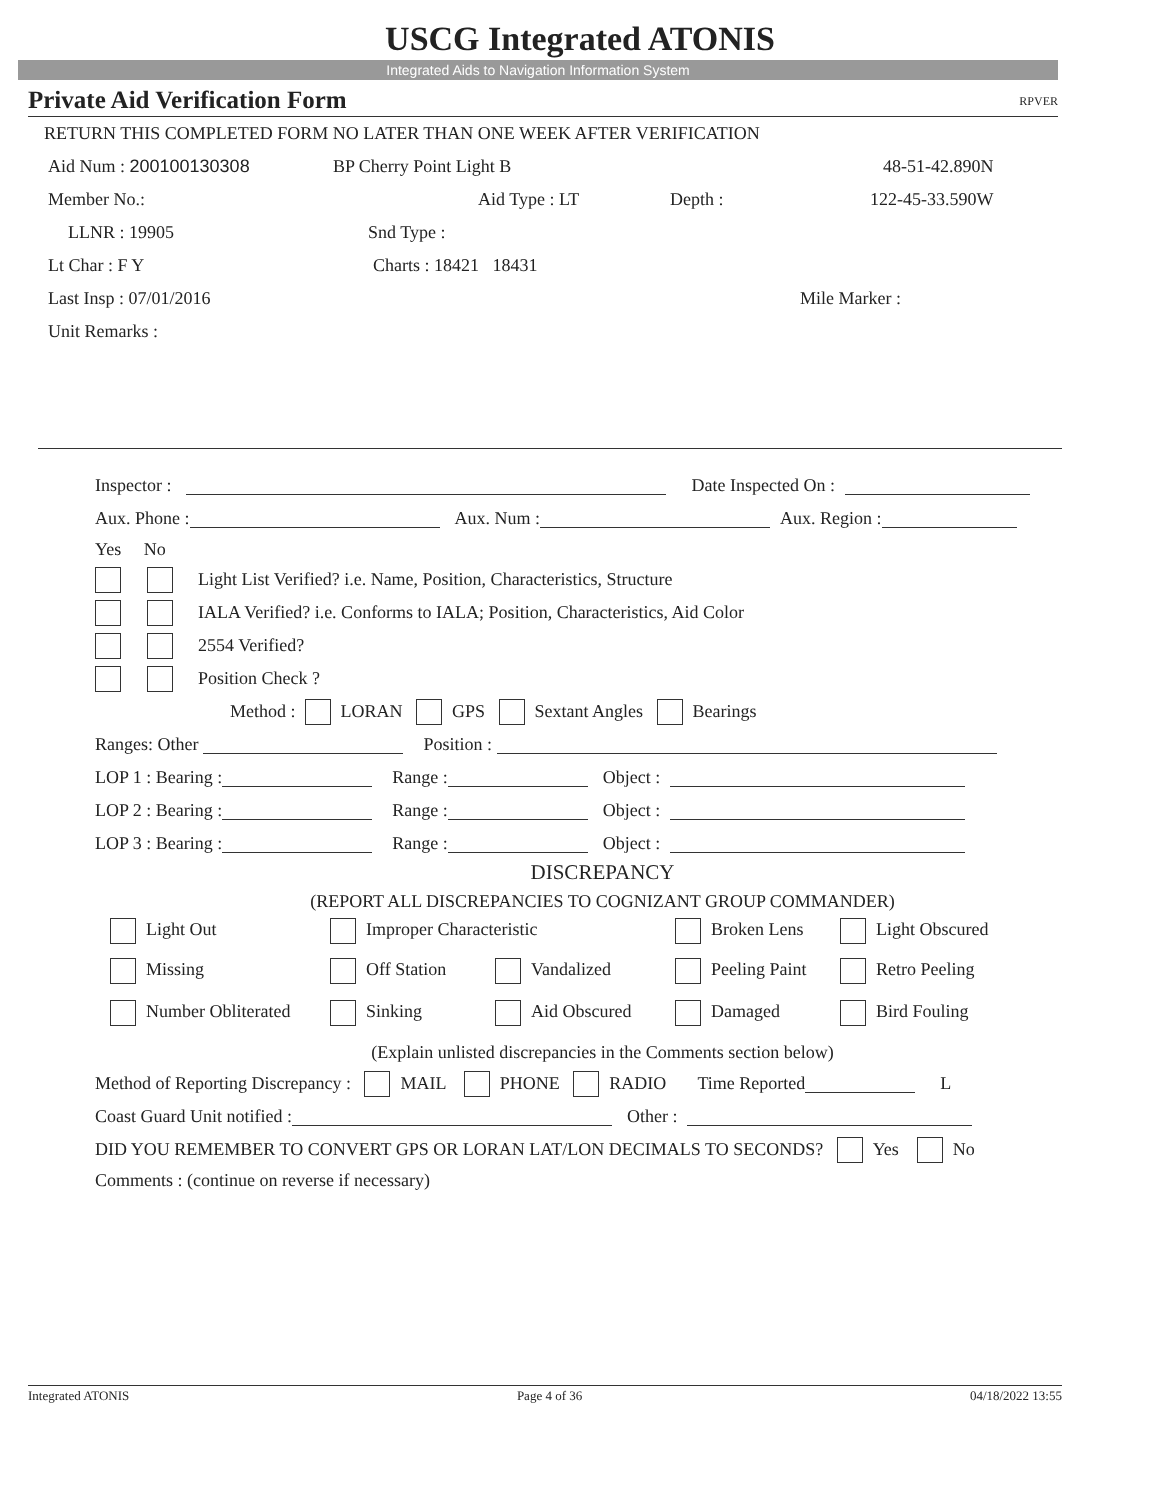USCG Integrated ATONIS
Integrated Aids to Navigation Information System
Private Aid Verification Form RPVER
RETURN THIS COMPLETED FORM NO LATER THAN ONE WEEK AFTER VERIFICATION
Aid Num : 200100130308 BP Cherry Point Light B 48-51-42.890N
Member No.: Aid Type : LT Depth : 122-45-33.590W
LLNR : 19905 Snd Type :
Lt Char : F Y Charts : 18421 18431
Last Insp : 07/01/2016 Mile Marker :
Unit Remarks :
Inspector : Date Inspected On :
Aux. Phone : Aux. Num : Aux. Region :
Yes No
Light List Verified? i.e. Name, Position, Characteristics, Structure
IALA Verified? i.e. Conforms to IALA; Position, Characteristics, Aid Color
2554 Verified?
Position Check ?
Method : LORAN GPS Sextant Angles Bearings
Ranges: Other Position :
LOP 1 : Bearing : Range : Object :
LOP 2 : Bearing : Range : Object :
LOP 3 : Bearing : Range : Object :
DISCREPANCY
(REPORT ALL DISCREPANCIES TO COGNIZANT GROUP COMMANDER)
Light Out Improper Characteristic Broken Lens Light Obscured
Missing Off Station Vandalized Peeling Paint Retro Peeling
Number Obliterated Sinking Aid Obscured Damaged Bird Fouling
(Explain unlisted discrepancies in the Comments section below)
Method of Reporting Discrepancy : MAIL PHONE RADIO Time Reported L
Coast Guard Unit notified : Other :
DID YOU REMEMBER TO CONVERT GPS OR LORAN LAT/LON DECIMALS TO SECONDS? Yes No
Comments : (continue on reverse if necessary)
Integrated ATONIS Page 4 of 36 04/18/2022 13:55